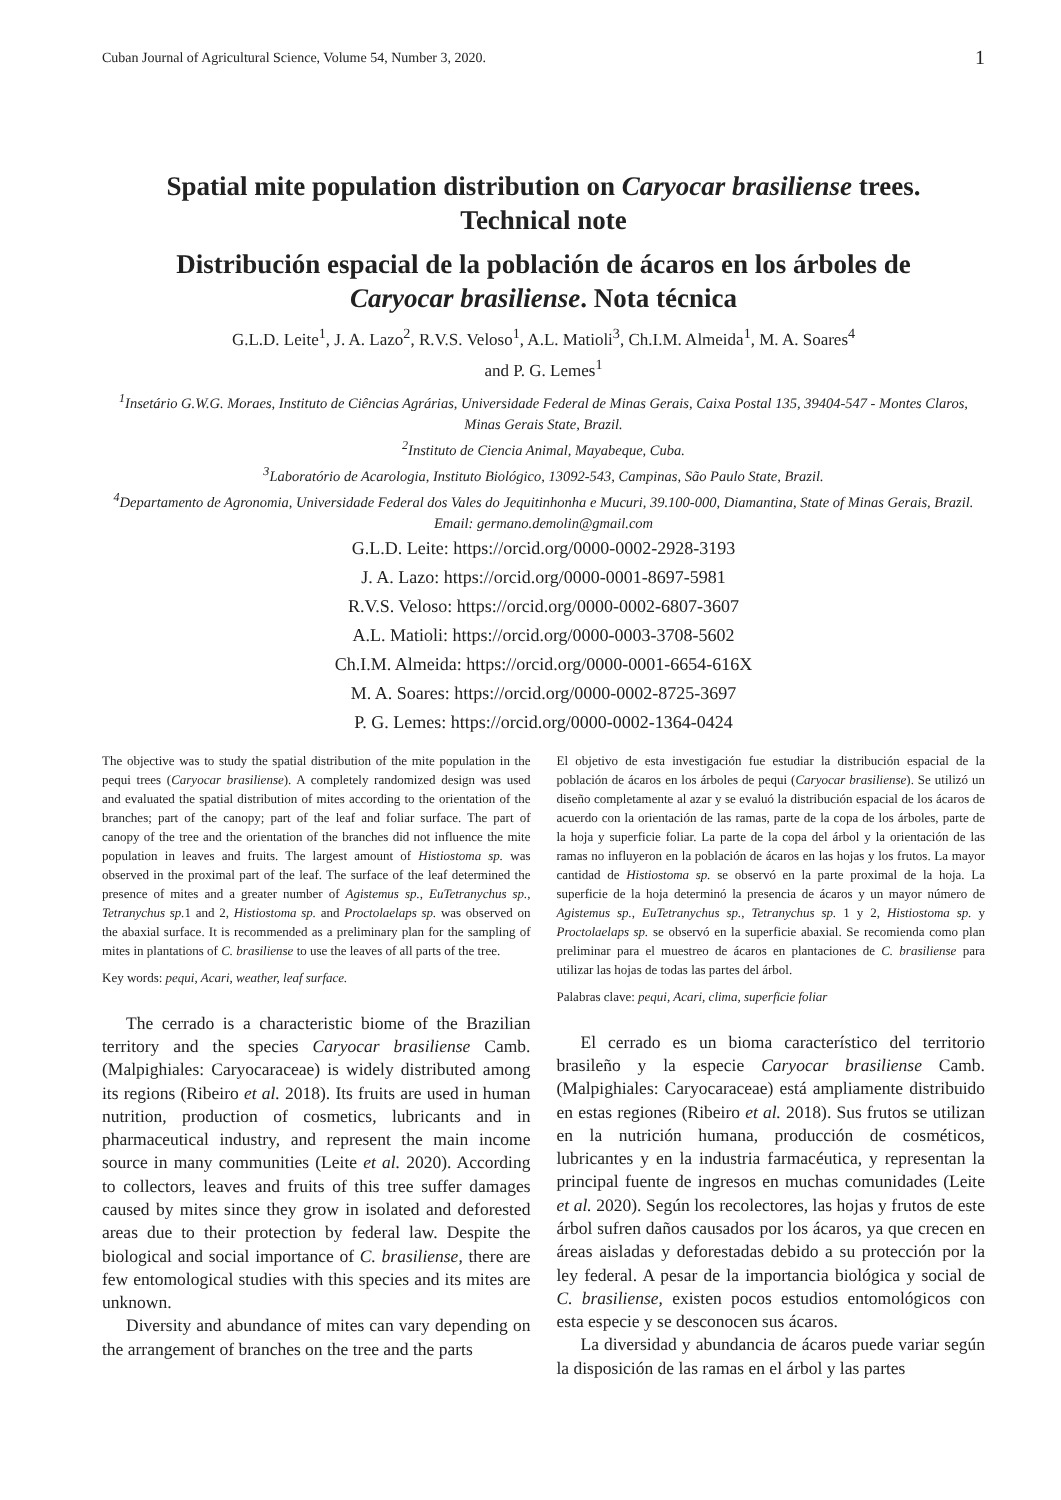Cuban Journal of Agricultural Science, Volume 54, Number 3, 2020. 1
Spatial mite population distribution on Caryocar brasiliense trees.
Technical note
Distribución espacial de la población de ácaros en los árboles de
Caryocar brasiliense. Nota técnica
G.L.D. Leite<sup>1</sup>, J. A. Lazo<sup>2</sup>, R.V.S. Veloso<sup>1</sup>, A.L. Matioli<sup>3</sup>, Ch.I.M. Almeida<sup>1</sup>, M. A. Soares<sup>4</sup>
and P. G. Lemes<sup>1</sup>
<sup>1</sup> Insetário G.W.G. Moraes, Instituto de Ciências Agrárias, Universidade Federal de Minas Gerais, Caixa Postal 135, 39404-547 - Montes Claros, Minas Gerais State, Brazil.
<sup>2</sup> Instituto de Ciencia Animal, Mayabeque, Cuba.
<sup>3</sup> Laboratório de Acarologia, Instituto Biológico, 13092-543, Campinas, São Paulo State, Brazil.
<sup>4</sup> Departamento de Agronomia, Universidade Federal dos Vales do Jequitinhonha e Mucuri, 39.100-000, Diamantina, State of Minas Gerais, Brazil.
Email: germano.demolin@gmail.com
G.L.D. Leite: https://orcid.org/0000-0002-2928-3193
J. A. Lazo: https://orcid.org/0000-0001-8697-5981
R.V.S. Veloso: https://orcid.org/0000-0002-6807-3607
A.L. Matioli: https://orcid.org/0000-0003-3708-5602
Ch.I.M. Almeida: https://orcid.org/0000-0001-6654-616X
M. A. Soares: https://orcid.org/0000-0002-8725-3697
P. G. Lemes: https://orcid.org/0000-0002-1364-0424
The objective was to study the spatial distribution of the mite population in the pequi trees (Caryocar brasiliense). A completely randomized design was used and evaluated the spatial distribution of mites according to the orientation of the branches; part of the canopy; part of the leaf and foliar surface. The part of canopy of the tree and the orientation of the branches did not influence the mite population in leaves and fruits. The largest amount of Histiostoma sp. was observed in the proximal part of the leaf. The surface of the leaf determined the presence of mites and a greater number of Agistemus sp., EuTetranychus sp., Tetranychus sp. 1 and 2, Histiostoma sp. and Proctolaelaps sp. was observed on the abaxial surface. It is recommended as a preliminary plan for the sampling of mites in plantations of C. brasiliense to use the leaves of all parts of the tree.
Key words: pequi, Acari, weather, leaf surface.
The cerrado is a characteristic biome of the Brazilian territory and the species Caryocar brasiliense Camb. (Malpighiales: Caryocaraceae) is widely distributed among its regions (Ribeiro et al. 2018). Its fruits are used in human nutrition, production of cosmetics, lubricants and in pharmaceutical industry, and represent the main income source in many communities (Leite et al. 2020). According to collectors, leaves and fruits of this tree suffer damages caused by mites since they grow in isolated and deforested areas due to their protection by federal law. Despite the biological and social importance of C. brasiliense, there are few entomological studies with this species and its mites are unknown.
Diversity and abundance of mites can vary depending on the arrangement of branches on the tree and the parts
El objetivo de esta investigación fue estudiar la distribución espacial de la población de ácaros en los árboles de pequi (Caryocar brasiliense). Se utilizó un diseño completamente al azar y se evaluó la distribución espacial de los ácaros de acuerdo con la orientación de las ramas, parte de la copa de los árboles, parte de la hoja y superficie foliar. La parte de la copa del árbol y la orientación de las ramas no influyeron en la población de ácaros en las hojas y los frutos. La mayor cantidad de Histiostoma sp. se observó en la parte proximal de la hoja. La superficie de la hoja determinó la presencia de ácaros y un mayor número de Agistemus sp., EuTetranychus sp., Tetranychus sp. 1 y 2, Histiostoma sp. y Proctolaelaps sp. se observó en la superficie abaxial. Se recomienda como plan preliminar para el muestreo de ácaros en plantaciones de C. brasiliense para utilizar las hojas de todas las partes del árbol.
Palabras clave: pequi, Acari, clima, superficie foliar
El cerrado es un bioma característico del territorio brasileño y la especie Caryocar brasiliense Camb. (Malpighiales: Caryocaraceae) está ampliamente distribuido en estas regiones (Ribeiro et al. 2018). Sus frutos se utilizan en la nutrición humana, producción de cosméticos, lubricantes y en la industria farmacéutica, y representan la principal fuente de ingresos en muchas comunidades (Leite et al. 2020). Según los recolectores, las hojas y frutos de este árbol sufren daños causados por los ácaros, ya que crecen en áreas aisladas y deforestadas debido a su protección por la ley federal. A pesar de la importancia biológica y social de C. brasiliense, existen pocos estudios entomológicos con esta especie y se desconocen sus ácaros.
La diversidad y abundancia de ácaros puede variar según la disposición de las ramas en el árbol y las partes